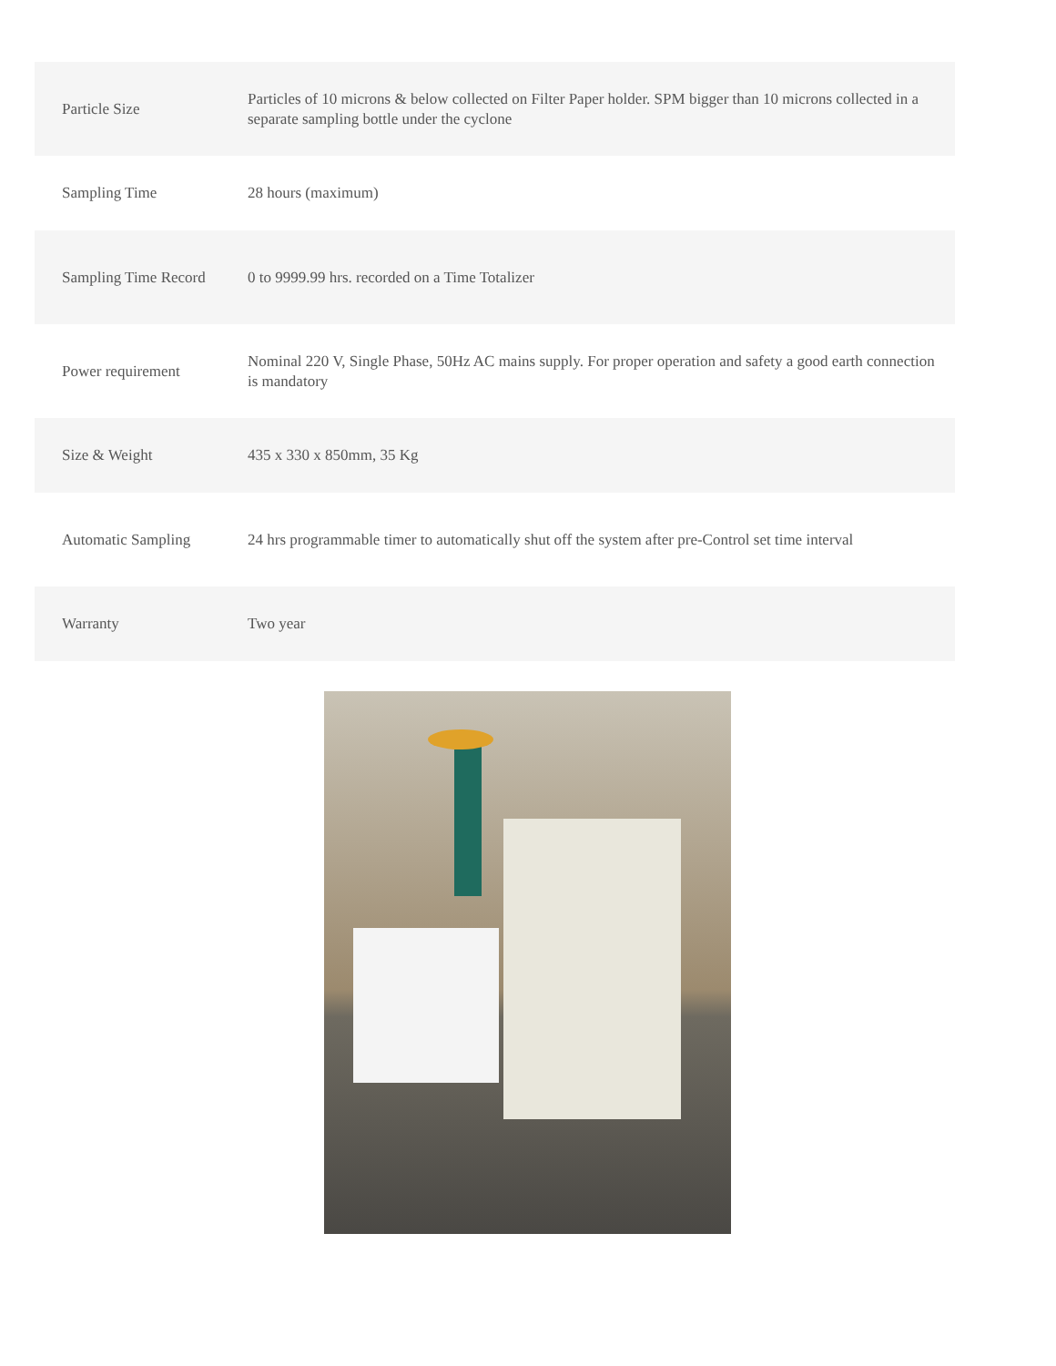| Particle Size | Particles of 10 microns & below collected on Filter Paper holder. SPM bigger than 10 microns collected in a separate sampling bottle under the cyclone |
| Sampling Time | 28 hours (maximum) |
| Sampling Time Record | 0 to 9999.99 hrs. recorded on a Time Totalizer |
| Power requirement | Nominal 220 V, Single Phase, 50Hz AC mains supply. For proper operation and safety a good earth connection is mandatory |
| Size & Weight | 435 x 330 x 850mm, 35 Kg |
| Automatic Sampling | 24 hrs programmable timer to automatically shut off the system after pre-Control set time interval |
| Warranty | Two year |